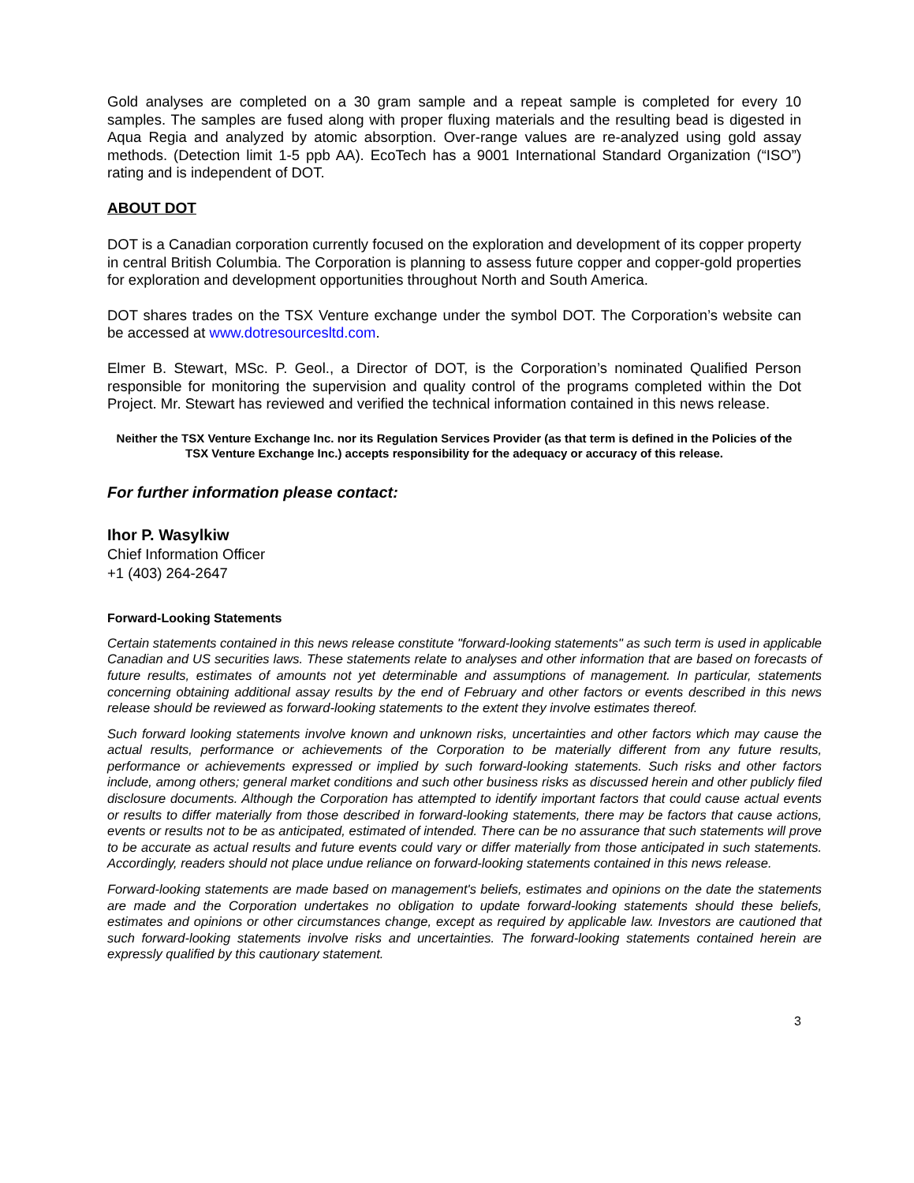Gold analyses are completed on a 30 gram sample and a repeat sample is completed for every 10 samples. The samples are fused along with proper fluxing materials and the resulting bead is digested in Aqua Regia and analyzed by atomic absorption. Over-range values are re-analyzed using gold assay methods. (Detection limit 1-5 ppb AA). EcoTech has a 9001 International Standard Organization (“ISO”) rating and is independent of DOT.
ABOUT DOT
DOT is a Canadian corporation currently focused on the exploration and development of its copper property in central British Columbia. The Corporation is planning to assess future copper and copper-gold properties for exploration and development opportunities throughout North and South America.
DOT shares trades on the TSX Venture exchange under the symbol DOT. The Corporation’s website can be accessed at www.dotresourcesltd.com.
Elmer B. Stewart, MSc. P. Geol., a Director of DOT, is the Corporation’s nominated Qualified Person responsible for monitoring the supervision and quality control of the programs completed within the Dot Project. Mr. Stewart has reviewed and verified the technical information contained in this news release.
Neither the TSX Venture Exchange Inc. nor its Regulation Services Provider (as that term is defined in the Policies of the TSX Venture Exchange Inc.) accepts responsibility for the adequacy or accuracy of this release.
For further information please contact:
Ihor P. Wasylkiw
Chief Information Officer
+1 (403) 264-2647
Forward-Looking Statements
Certain statements contained in this news release constitute "forward-looking statements" as such term is used in applicable Canadian and US securities laws. These statements relate to analyses and other information that are based on forecasts of future results, estimates of amounts not yet determinable and assumptions of management. In particular, statements concerning obtaining additional assay results by the end of February and other factors or events described in this news release should be reviewed as forward-looking statements to the extent they involve estimates thereof.
Such forward looking statements involve known and unknown risks, uncertainties and other factors which may cause the actual results, performance or achievements of the Corporation to be materially different from any future results, performance or achievements expressed or implied by such forward-looking statements. Such risks and other factors include, among others; general market conditions and such other business risks as discussed herein and other publicly filed disclosure documents. Although the Corporation has attempted to identify important factors that could cause actual events or results to differ materially from those described in forward-looking statements, there may be factors that cause actions, events or results not to be as anticipated, estimated of intended. There can be no assurance that such statements will prove to be accurate as actual results and future events could vary or differ materially from those anticipated in such statements. Accordingly, readers should not place undue reliance on forward-looking statements contained in this news release.
Forward-looking statements are made based on management's beliefs, estimates and opinions on the date the statements are made and the Corporation undertakes no obligation to update forward-looking statements should these beliefs, estimates and opinions or other circumstances change, except as required by applicable law. Investors are cautioned that such forward-looking statements involve risks and uncertainties. The forward-looking statements contained herein are expressly qualified by this cautionary statement.
3